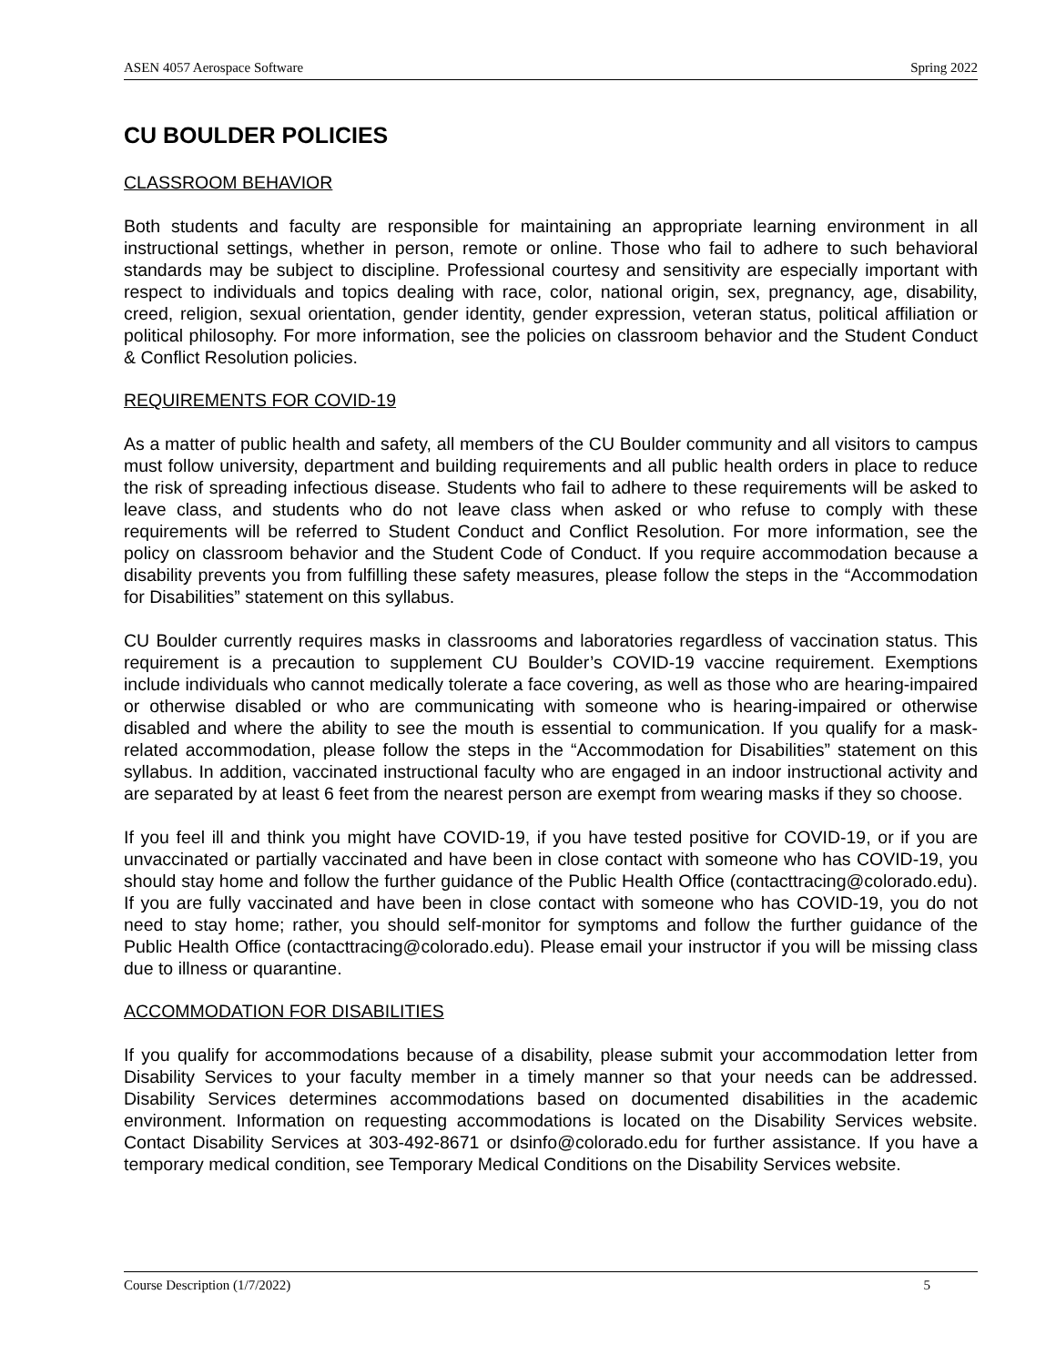ASEN 4057 Aerospace Software Spring 2022
CU BOULDER POLICIES
CLASSROOM BEHAVIOR
Both students and faculty are responsible for maintaining an appropriate learning environment in all instructional settings, whether in person, remote or online. Those who fail to adhere to such behavioral standards may be subject to discipline. Professional courtesy and sensitivity are especially important with respect to individuals and topics dealing with race, color, national origin, sex, pregnancy, age, disability, creed, religion, sexual orientation, gender identity, gender expression, veteran status, political affiliation or political philosophy. For more information, see the policies on classroom behavior and the Student Conduct & Conflict Resolution policies.
REQUIREMENTS FOR COVID-19
As a matter of public health and safety, all members of the CU Boulder community and all visitors to campus must follow university, department and building requirements and all public health orders in place to reduce the risk of spreading infectious disease. Students who fail to adhere to these requirements will be asked to leave class, and students who do not leave class when asked or who refuse to comply with these requirements will be referred to Student Conduct and Conflict Resolution. For more information, see the policy on classroom behavior and the Student Code of Conduct. If you require accommodation because a disability prevents you from fulfilling these safety measures, please follow the steps in the “Accommodation for Disabilities” statement on this syllabus.
CU Boulder currently requires masks in classrooms and laboratories regardless of vaccination status. This requirement is a precaution to supplement CU Boulder’s COVID-19 vaccine requirement. Exemptions include individuals who cannot medically tolerate a face covering, as well as those who are hearing-impaired or otherwise disabled or who are communicating with someone who is hearing-impaired or otherwise disabled and where the ability to see the mouth is essential to communication. If you qualify for a mask-related accommodation, please follow the steps in the “Accommodation for Disabilities” statement on this syllabus. In addition, vaccinated instructional faculty who are engaged in an indoor instructional activity and are separated by at least 6 feet from the nearest person are exempt from wearing masks if they so choose.
If you feel ill and think you might have COVID-19, if you have tested positive for COVID-19, or if you are unvaccinated or partially vaccinated and have been in close contact with someone who has COVID-19, you should stay home and follow the further guidance of the Public Health Office (contacttracing@colorado.edu). If you are fully vaccinated and have been in close contact with someone who has COVID-19, you do not need to stay home; rather, you should self-monitor for symptoms and follow the further guidance of the Public Health Office (contacttracing@colorado.edu). Please email your instructor if you will be missing class due to illness or quarantine.
ACCOMMODATION FOR DISABILITIES
If you qualify for accommodations because of a disability, please submit your accommodation letter from Disability Services to your faculty member in a timely manner so that your needs can be addressed. Disability Services determines accommodations based on documented disabilities in the academic environment. Information on requesting accommodations is located on the Disability Services website. Contact Disability Services at 303-492-8671 or dsinfo@colorado.edu for further assistance. If you have a temporary medical condition, see Temporary Medical Conditions on the Disability Services website.
Course Description (1/7/2022) 5